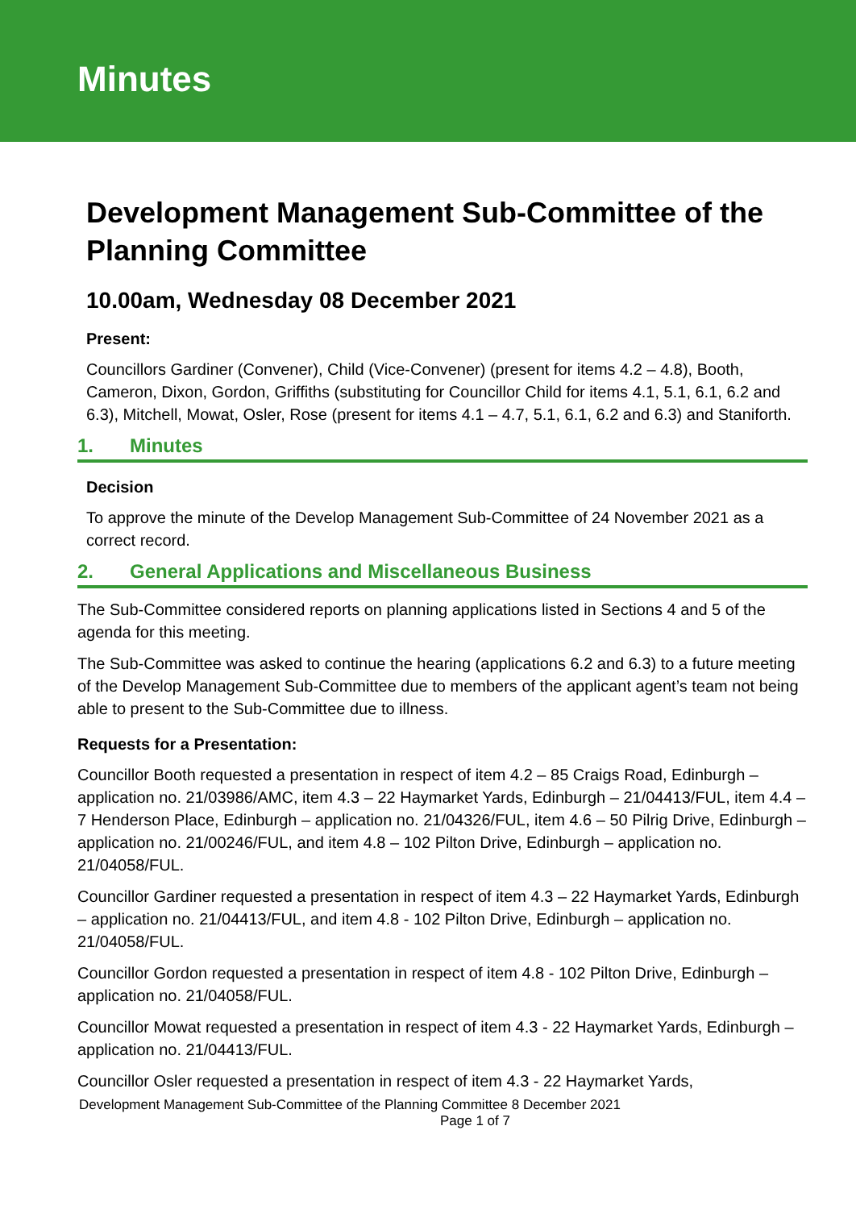Minutes
Development Management Sub-Committee of the Planning Committee
10.00am, Wednesday 08 December 2021
Present:
Councillors Gardiner (Convener), Child (Vice-Convener) (present for items 4.2 – 4.8), Booth, Cameron, Dixon, Gordon, Griffiths (substituting for Councillor Child for items 4.1, 5.1, 6.1, 6.2 and 6.3), Mitchell, Mowat, Osler, Rose (present for items 4.1 – 4.7, 5.1, 6.1, 6.2 and 6.3) and Staniforth.
1. Minutes
Decision
To approve the minute of the Develop Management Sub-Committee of 24 November 2021 as a correct record.
2. General Applications and Miscellaneous Business
The Sub-Committee considered reports on planning applications listed in Sections 4 and 5 of the agenda for this meeting.
The Sub-Committee was asked to continue the hearing (applications 6.2 and 6.3) to a future meeting of the Develop Management Sub-Committee due to members of the applicant agent’s team not being able to present to the Sub-Committee due to illness.
Requests for a Presentation:
Councillor Booth requested a presentation in respect of item 4.2 – 85 Craigs Road, Edinburgh – application no. 21/03986/AMC, item 4.3 – 22 Haymarket Yards, Edinburgh – 21/04413/FUL, item 4.4 – 7 Henderson Place, Edinburgh – application no. 21/04326/FUL, item 4.6 – 50 Pilrig Drive, Edinburgh – application no. 21/00246/FUL, and item 4.8 – 102 Pilton Drive, Edinburgh – application no. 21/04058/FUL.
Councillor Gardiner requested a presentation in respect of item 4.3 – 22 Haymarket Yards, Edinburgh – application no. 21/04413/FUL, and item 4.8 - 102 Pilton Drive, Edinburgh – application no. 21/04058/FUL.
Councillor Gordon requested a presentation in respect of item 4.8 - 102 Pilton Drive, Edinburgh – application no. 21/04058/FUL.
Councillor Mowat requested a presentation in respect of item 4.3 - 22 Haymarket Yards, Edinburgh – application no. 21/04413/FUL.
Councillor Osler requested a presentation in respect of item 4.3 - 22 Haymarket Yards,
Development Management Sub-Committee of the Planning Committee 8 December 2021
Page 1 of 7